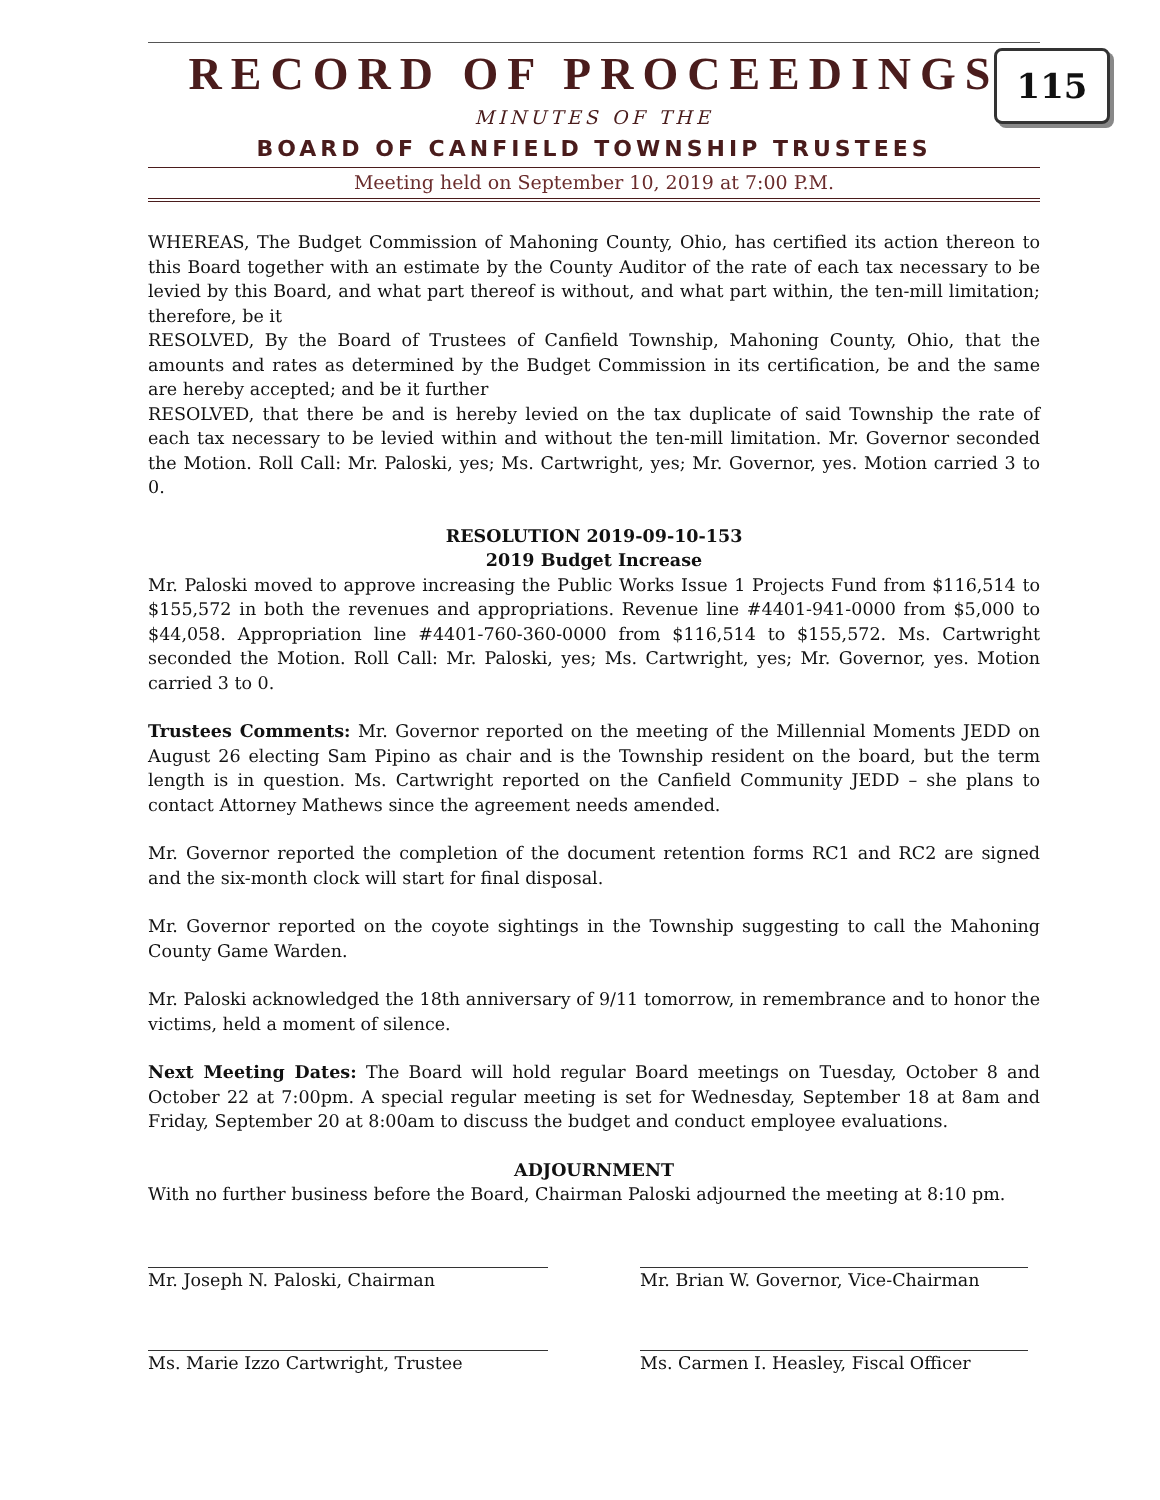RECORD OF PROCEEDINGS
MINUTES OF THE
BOARD OF CANFIELD TOWNSHIP TRUSTEES
Meeting held on September 10, 2019 at 7:00 P.M.
115
WHEREAS, The Budget Commission of Mahoning County, Ohio, has certified its action thereon to this Board together with an estimate by the County Auditor of the rate of each tax necessary to be levied by this Board, and what part thereof is without, and what part within, the ten-mill limitation; therefore, be it
RESOLVED, By the Board of Trustees of Canfield Township, Mahoning County, Ohio, that the amounts and rates as determined by the Budget Commission in its certification, be and the same are hereby accepted; and be it further
RESOLVED, that there be and is hereby levied on the tax duplicate of said Township the rate of each tax necessary to be levied within and without the ten-mill limitation. Mr. Governor seconded the Motion. Roll Call: Mr. Paloski, yes; Ms. Cartwright, yes; Mr. Governor, yes. Motion carried 3 to 0.
RESOLUTION 2019-09-10-153
2019 Budget Increase
Mr. Paloski moved to approve increasing the Public Works Issue 1 Projects Fund from $116,514 to $155,572 in both the revenues and appropriations. Revenue line #4401-941-0000 from $5,000 to $44,058. Appropriation line #4401-760-360-0000 from $116,514 to $155,572. Ms. Cartwright seconded the Motion. Roll Call: Mr. Paloski, yes; Ms. Cartwright, yes; Mr. Governor, yes. Motion carried 3 to 0.
Trustees Comments: Mr. Governor reported on the meeting of the Millennial Moments JEDD on August 26 electing Sam Pipino as chair and is the Township resident on the board, but the term length is in question. Ms. Cartwright reported on the Canfield Community JEDD – she plans to contact Attorney Mathews since the agreement needs amended.
Mr. Governor reported the completion of the document retention forms RC1 and RC2 are signed and the six-month clock will start for final disposal.
Mr. Governor reported on the coyote sightings in the Township suggesting to call the Mahoning County Game Warden.
Mr. Paloski acknowledged the 18th anniversary of 9/11 tomorrow, in remembrance and to honor the victims, held a moment of silence.
Next Meeting Dates: The Board will hold regular Board meetings on Tuesday, October 8 and October 22 at 7:00pm. A special regular meeting is set for Wednesday, September 18 at 8am and Friday, September 20 at 8:00am to discuss the budget and conduct employee evaluations.
ADJOURNMENT
With no further business before the Board, Chairman Paloski adjourned the meeting at 8:10 pm.
Mr. Joseph N. Paloski, Chairman Mr. Brian W. Governor, Vice-Chairman
Ms. Marie Izzo Cartwright, Trustee Ms. Carmen I. Heasley, Fiscal Officer